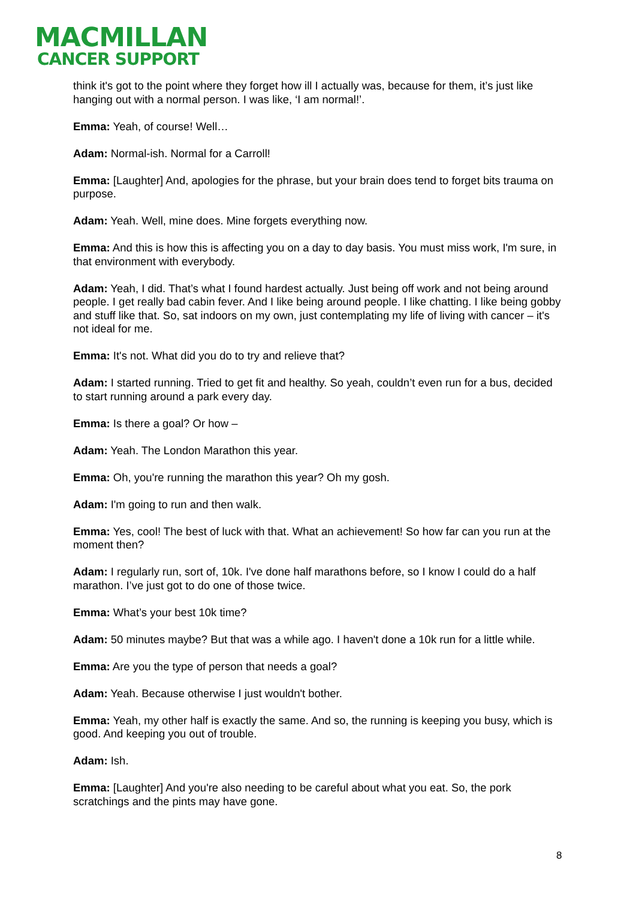MACMILLAN
CANCER SUPPORT
think it's got to the point where they forget how ill I actually was, because for them, it’s just like hanging out with a normal person. I was like, ‘I am normal!’.
Emma: Yeah, of course! Well…
Adam: Normal-ish. Normal for a Carroll!
Emma: [Laughter] And, apologies for the phrase, but your brain does tend to forget bits trauma on purpose.
Adam: Yeah. Well, mine does. Mine forgets everything now.
Emma: And this is how this is affecting you on a day to day basis. You must miss work, I'm sure, in that environment with everybody.
Adam: Yeah, I did. That’s what I found hardest actually. Just being off work and not being around people. I get really bad cabin fever. And I like being around people. I like chatting. I like being gobby and stuff like that. So, sat indoors on my own, just contemplating my life of living with cancer – it's not ideal for me.
Emma: It's not. What did you do to try and relieve that?
Adam: I started running. Tried to get fit and healthy. So yeah, couldn’t even run for a bus, decided to start running around a park every day.
Emma: Is there a goal? Or how –
Adam: Yeah. The London Marathon this year.
Emma: Oh, you're running the marathon this year? Oh my gosh.
Adam: I'm going to run and then walk.
Emma: Yes, cool! The best of luck with that. What an achievement! So how far can you run at the moment then?
Adam: I regularly run, sort of, 10k. I've done half marathons before, so I know I could do a half marathon. I’ve just got to do one of those twice.
Emma: What’s your best 10k time?
Adam: 50 minutes maybe? But that was a while ago. I haven't done a 10k run for a little while.
Emma: Are you the type of person that needs a goal?
Adam: Yeah. Because otherwise I just wouldn't bother.
Emma: Yeah, my other half is exactly the same. And so, the running is keeping you busy, which is good. And keeping you out of trouble.
Adam: Ish.
Emma: [Laughter] And you're also needing to be careful about what you eat. So, the pork scratchings and the pints may have gone.
8